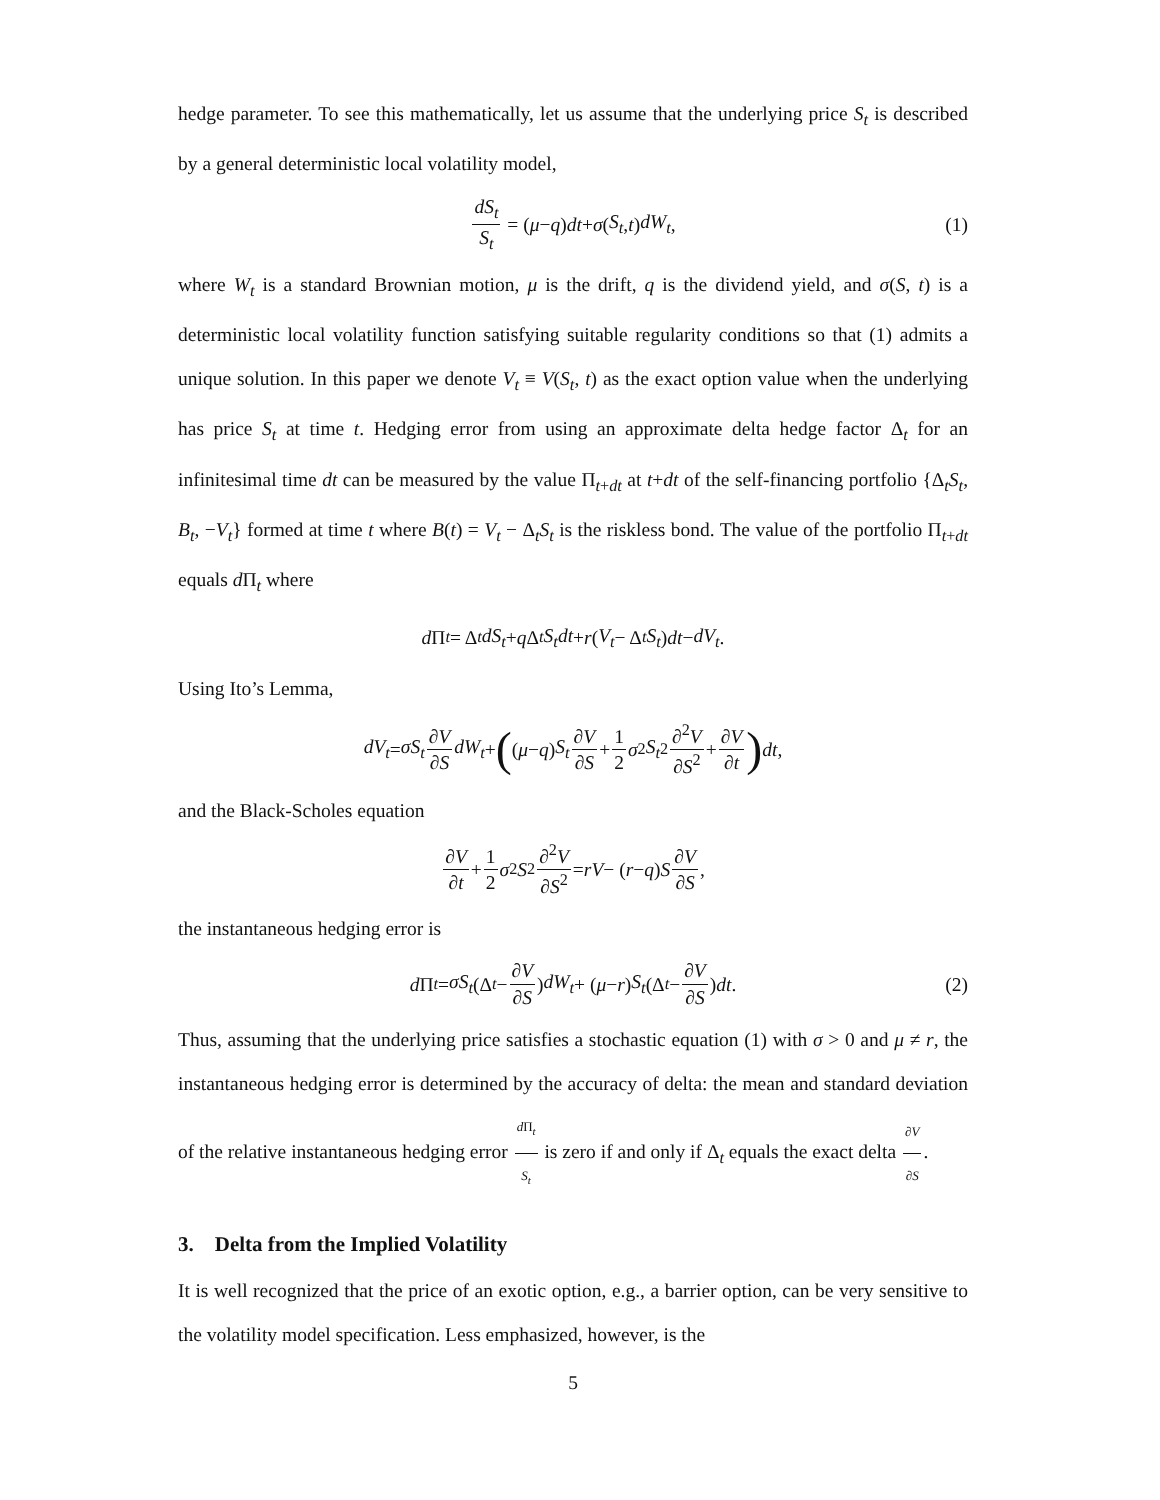hedge parameter. To see this mathematically, let us assume that the underlying price S<sub>t</sub> is described by a general deterministic local volatility model,
dS<sub>t</sub> S<sub>t</sub> = (μ − q) dt + σ (S<sub>t</sub>, t) dW<sub>t</sub>, (1)
where W<sub>t</sub> is a standard Brownian motion, μ is the drift, q is the dividend yield, and σ(S, t) is a deterministic local volatility function satisfying suitable regularity conditions so that (1) admits a unique solution. In this paper we denote V<sub>t</sub> ≡ V(S<sub>t</sub>, t) as the exact option value when the underlying has price S<sub>t</sub> at time t. Hedging error from using an approximate delta hedge factor Δ<sub>t</sub> for an infinitesimal time dt can be measured by the value Π<sub>t+dt</sub> at t+dt of the self-financing portfolio {Δ<sub>t</sub>S<sub>t</sub>, B<sub>t</sub>, −V<sub>t</sub>} formed at time t where B(t) = V<sub>t</sub> − Δ<sub>t</sub>S<sub>t</sub> is the riskless bond. The value of the portfolio Π<sub>t+dt</sub> equals d Π<sub>t</sub> where
d Π<sub>t</sub> = Δ<sub>t</sub> dS<sub>t</sub> + q Δ<sub>t</sub> S<sub>t</sub>dt + r (V<sub>t</sub> − Δ<sub>t</sub> S<sub>t</sub>) dt − dV<sub>t</sub>.
Using Ito’s Lemma,
dV<sub>t</sub> = σS<sub>t</sub> ∂V ∂S dW<sub>t</sub> + ((μ − q) S<sub>t</sub> ∂V ∂S + 1 2 σ<sup>2</sup> S<sub>t</sub><sup>2</sup> ∂<sup>2</sup>V ∂S<sup>2</sup> + ∂V ∂t) dt,
and the Black-Scholes equation
∂V ∂t + 1 2 σ<sup>2</sup> S<sup>2</sup> ∂<sup>2</sup>V ∂S<sup>2</sup> = rV − (r − q) S ∂V ∂S,
the instantaneous hedging error is
d Π<sub>t</sub> = σS<sub>t</sub> (Δ<sub>t</sub> − ∂V ∂S) dW<sub>t</sub> + (μ − r) S<sub>t</sub> (Δ<sub>t</sub> − ∂V ∂S) dt. (2)
Thus, assuming that the underlying price satisfies a stochastic equation (1) with σ > 0 and μ ≠ r, the instantaneous hedging error is determined by the accuracy of delta: the mean and standard deviation of the relative instantaneous hedging error d Π<sub>t</sub> S<sub>t</sub> is zero if and only if Δ<sub>t</sub> equals the exact delta ∂V ∂S.
3. Delta from the Implied Volatility
It is well recognized that the price of an exotic option, e.g., a barrier option, can be very sensitive to the volatility model specification. Less emphasized, however, is the
5